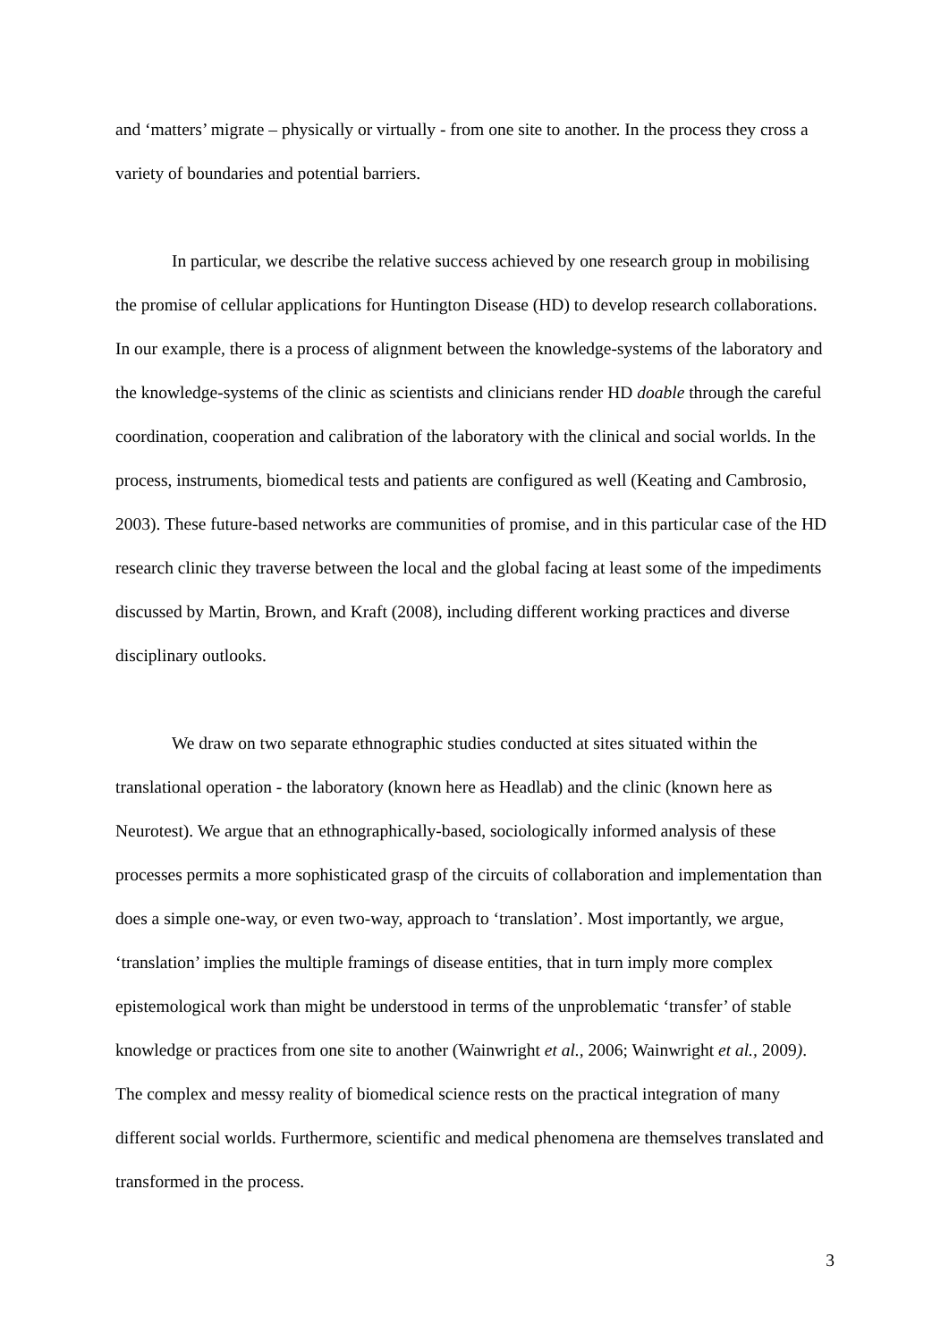and ‘matters’ migrate – physically or virtually - from one site to another. In the process they cross a variety of boundaries and potential barriers.
In particular, we describe the relative success achieved by one research group in mobilising the promise of cellular applications for Huntington Disease (HD) to develop research collaborations. In our example, there is a process of alignment between the knowledge-systems of the laboratory and the knowledge-systems of the clinic as scientists and clinicians render HD doable through the careful coordination, cooperation and calibration of the laboratory with the clinical and social worlds. In the process, instruments, biomedical tests and patients are configured as well (Keating and Cambrosio, 2003). These future-based networks are communities of promise, and in this particular case of the HD research clinic they traverse between the local and the global facing at least some of the impediments discussed by Martin, Brown, and Kraft (2008), including different working practices and diverse disciplinary outlooks.
We draw on two separate ethnographic studies conducted at sites situated within the translational operation - the laboratory (known here as Headlab) and the clinic (known here as Neurotest). We argue that an ethnographically-based, sociologically informed analysis of these processes permits a more sophisticated grasp of the circuits of collaboration and implementation than does a simple one-way, or even two-way, approach to ‘translation’. Most importantly, we argue, ‘translation’ implies the multiple framings of disease entities, that in turn imply more complex epistemological work than might be understood in terms of the unproblematic ‘transfer’ of stable knowledge or practices from one site to another (Wainwright et al., 2006; Wainwright et al., 2009). The complex and messy reality of biomedical science rests on the practical integration of many different social worlds. Furthermore, scientific and medical phenomena are themselves translated and transformed in the process.
3